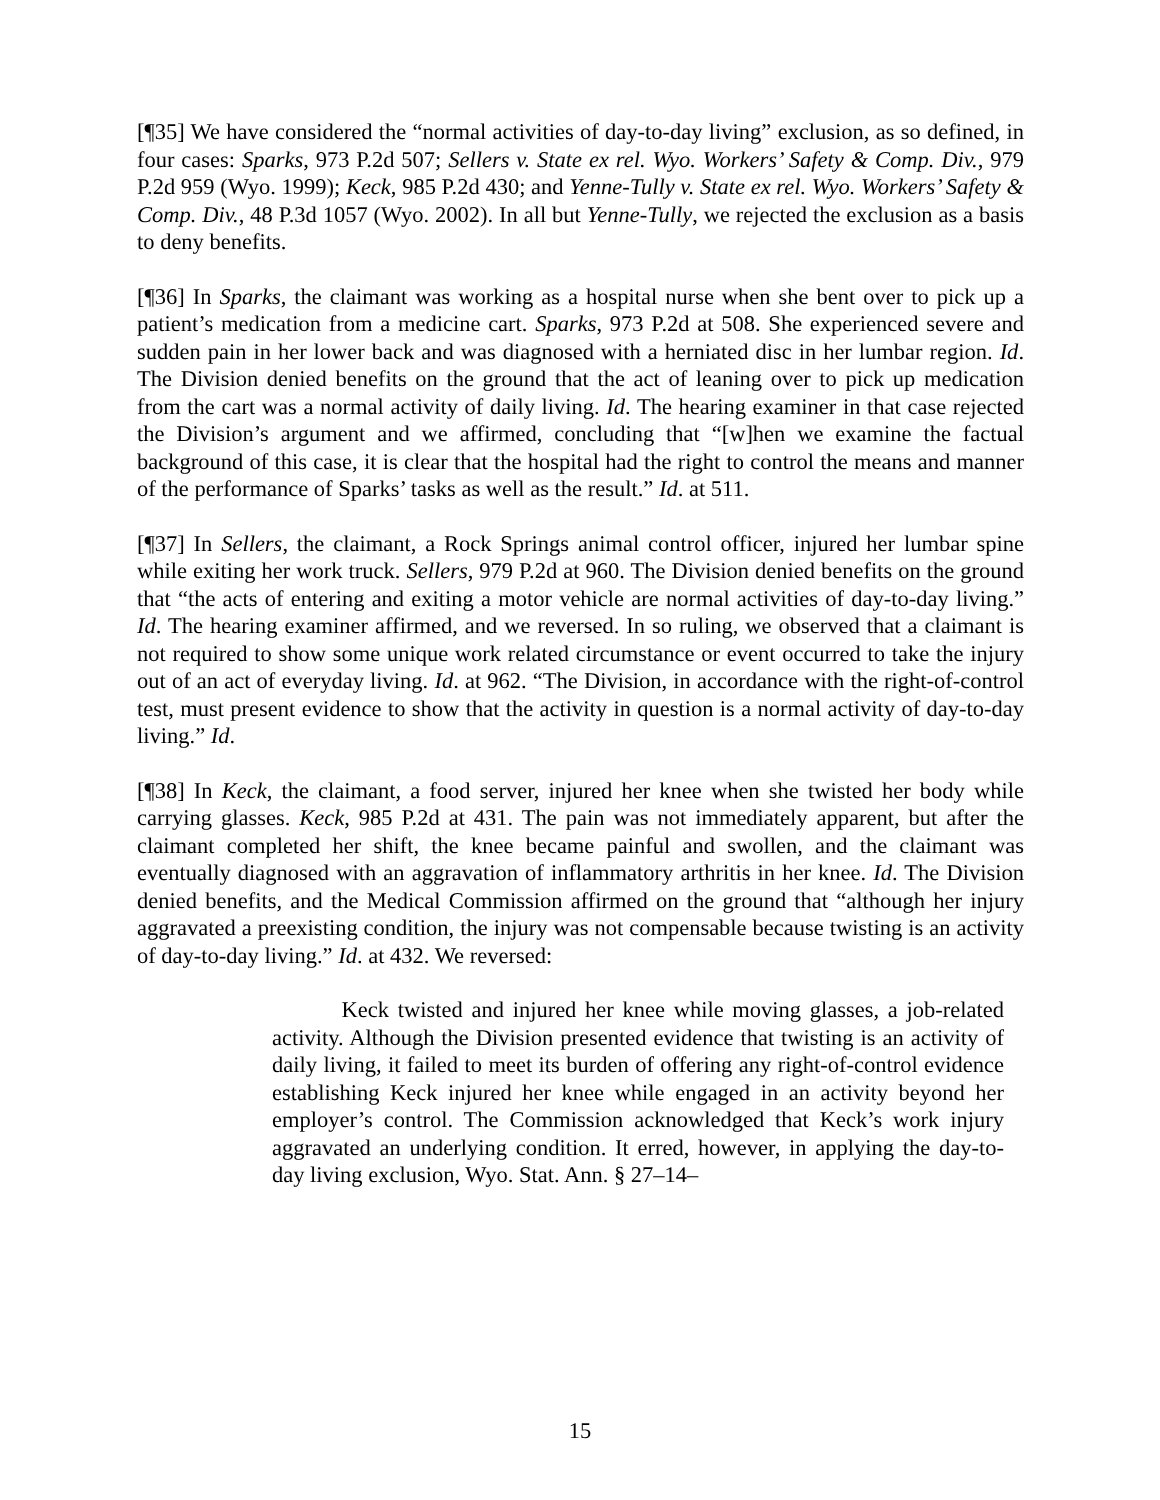[¶35] We have considered the “normal activities of day-to-day living” exclusion, as so defined, in four cases: Sparks, 973 P.2d 507; Sellers v. State ex rel. Wyo. Workers’ Safety & Comp. Div., 979 P.2d 959 (Wyo. 1999); Keck, 985 P.2d 430; and Yenne-Tully v. State ex rel. Wyo. Workers’ Safety & Comp. Div., 48 P.3d 1057 (Wyo. 2002). In all but Yenne-Tully, we rejected the exclusion as a basis to deny benefits.
[¶36] In Sparks, the claimant was working as a hospital nurse when she bent over to pick up a patient’s medication from a medicine cart. Sparks, 973 P.2d at 508. She experienced severe and sudden pain in her lower back and was diagnosed with a herniated disc in her lumbar region. Id. The Division denied benefits on the ground that the act of leaning over to pick up medication from the cart was a normal activity of daily living. Id. The hearing examiner in that case rejected the Division’s argument and we affirmed, concluding that “[w]hen we examine the factual background of this case, it is clear that the hospital had the right to control the means and manner of the performance of Sparks’ tasks as well as the result.” Id. at 511.
[¶37] In Sellers, the claimant, a Rock Springs animal control officer, injured her lumbar spine while exiting her work truck. Sellers, 979 P.2d at 960. The Division denied benefits on the ground that “the acts of entering and exiting a motor vehicle are normal activities of day-to-day living.” Id. The hearing examiner affirmed, and we reversed. In so ruling, we observed that a claimant is not required to show some unique work related circumstance or event occurred to take the injury out of an act of everyday living. Id. at 962. “The Division, in accordance with the right-of-control test, must present evidence to show that the activity in question is a normal activity of day-to-day living.” Id.
[¶38] In Keck, the claimant, a food server, injured her knee when she twisted her body while carrying glasses. Keck, 985 P.2d at 431. The pain was not immediately apparent, but after the claimant completed her shift, the knee became painful and swollen, and the claimant was eventually diagnosed with an aggravation of inflammatory arthritis in her knee. Id. The Division denied benefits, and the Medical Commission affirmed on the ground that “although her injury aggravated a preexisting condition, the injury was not compensable because twisting is an activity of day-to-day living.” Id. at 432. We reversed:
Keck twisted and injured her knee while moving glasses, a job-related activity. Although the Division presented evidence that twisting is an activity of daily living, it failed to meet its burden of offering any right-of-control evidence establishing Keck injured her knee while engaged in an activity beyond her employer’s control. The Commission acknowledged that Keck’s work injury aggravated an underlying condition. It erred, however, in applying the day-to-day living exclusion, Wyo. Stat. Ann. § 27–14–
15